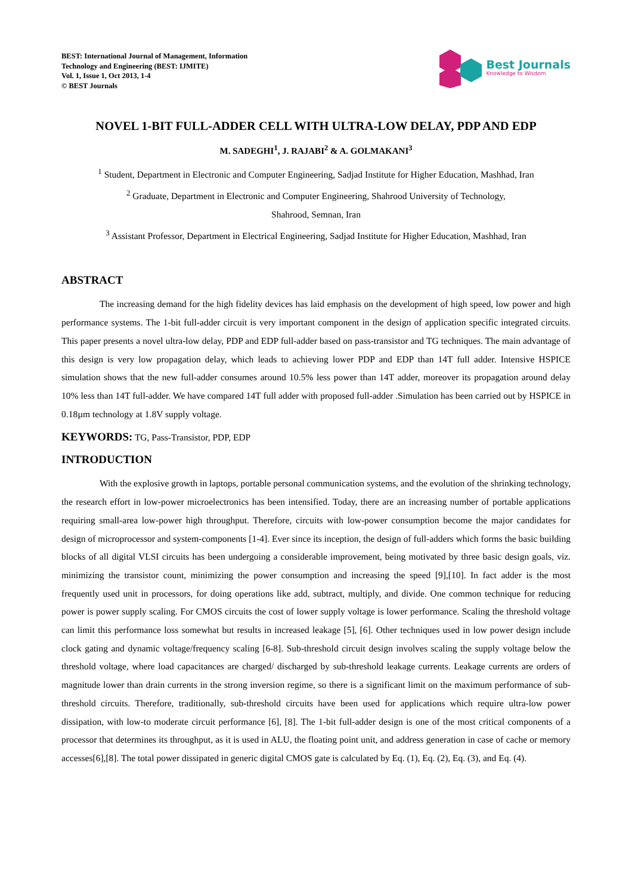BEST: International Journal of Management, Information
Technology and Engineering (BEST: IJMITE)
Vol. 1, Issue 1, Oct 2013, 1-4
© BEST Journals
Best Journals
Knowledge to Wisdom
NOVEL 1-BIT FULL-ADDER CELL WITH ULTRA-LOW DELAY, PDP AND EDP
M. SADEGHI<sup>1</sup>, J. RAJABI<sup>2</sup> & A. GOLMAKANI<sup>3</sup>
<sup>1</sup> Student, Department in Electronic and Computer Engineering, Sadjad Institute for Higher Education, Mashhad, Iran
<sup>2</sup> Graduate, Department in Electronic and Computer Engineering, Shahrood University of Technology,
Shahrood, Semnan, Iran
<sup>3</sup> Assistant Professor, Department in Electrical Engineering, Sadjad Institute for Higher Education, Mashhad, Iran
ABSTRACT
The increasing demand for the high fidelity devices has laid emphasis on the development of high speed, low power and high performance systems. The 1-bit full-adder circuit is very important component in the design of application specific integrated circuits. This paper presents a novel ultra-low delay, PDP and EDP full-adder based on pass-transistor and TG techniques. The main advantage of this design is very low propagation delay, which leads to achieving lower PDP and EDP than 14T full adder. Intensive HSPICE simulation shows that the new full-adder consumes around 10.5% less power than 14T adder, moreover its propagation around delay 10% less than 14T full-adder. We have compared 14T full adder with proposed full-adder .Simulation has been carried out by HSPICE in 0.18µm technology at 1.8V supply voltage.
KEYWORDS: TG, Pass-Transistor, PDP, EDP
INTRODUCTION
With the explosive growth in laptops, portable personal communication systems, and the evolution of the shrinking technology, the research effort in low-power microelectronics has been intensified. Today, there are an increasing number of portable applications requiring small-area low-power high throughput. Therefore, circuits with low-power consumption become the major candidates for design of microprocessor and system-components [1-4]. Ever since its inception, the design of full-adders which forms the basic building blocks of all digital VLSI circuits has been undergoing a considerable improvement, being motivated by three basic design goals, viz. minimizing the transistor count, minimizing the power consumption and increasing the speed [9],[10]. In fact adder is the most frequently used unit in processors, for doing operations like add, subtract, multiply, and divide. One common technique for reducing power is power supply scaling. For CMOS circuits the cost of lower supply voltage is lower performance. Scaling the threshold voltage can limit this performance loss somewhat but results in increased leakage [5], [6]. Other techniques used in low power design include clock gating and dynamic voltage/frequency scaling [6-8]. Sub-threshold circuit design involves scaling the supply voltage below the threshold voltage, where load capacitances are charged/ discharged by sub-threshold leakage currents. Leakage currents are orders of magnitude lower than drain currents in the strong inversion regime, so there is a significant limit on the maximum performance of sub-threshold circuits. Therefore, traditionally, sub-threshold circuits have been used for applications which require ultra-low power dissipation, with low-to moderate circuit performance [6], [8]. The 1-bit full-adder design is one of the most critical components of a processor that determines its throughput, as it is used in ALU, the floating point unit, and address generation in case of cache or memory accesses[6],[8]. The total power dissipated in generic digital CMOS gate is calculated by Eq. (1), Eq. (2), Eq. (3), and Eq. (4).